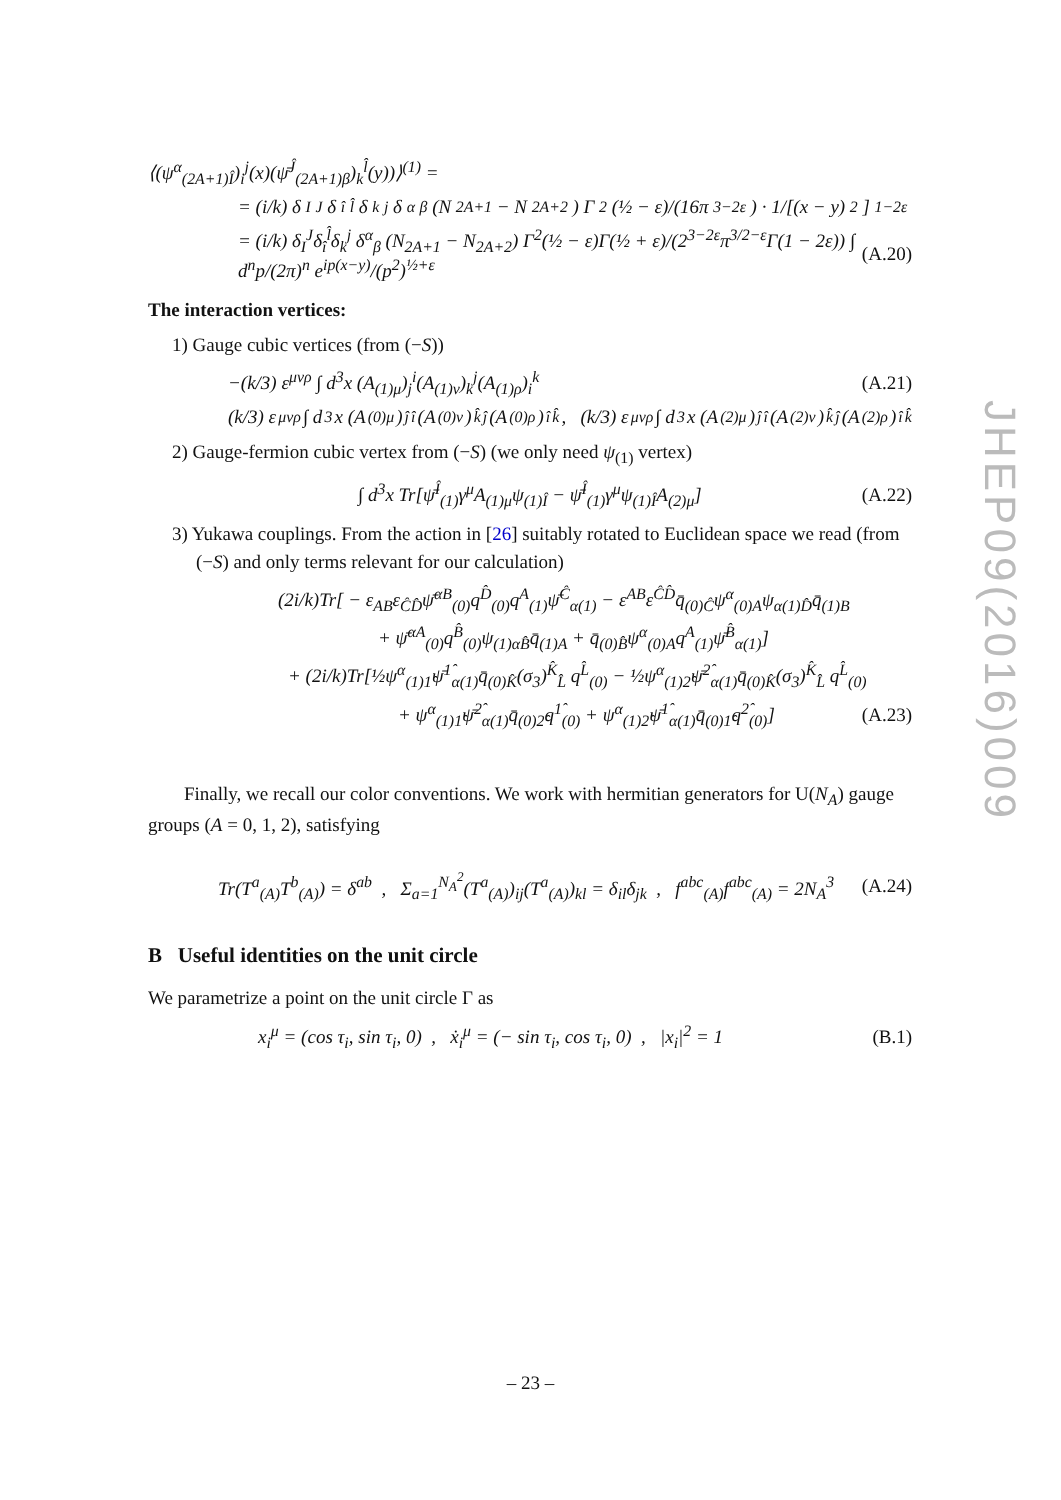⟨(ψ<sup>α</sup><sub>(2A+1)Î</sub>)<sub>i</sub><sup>j</sup>(x)(ψ̄<sup>Ĵ</sup><sub>(2A+1)β</sub>)<sub>k</sub><sup>l̂</sup>(y))⟩<sup>(1)</sup> =
= (i/k) δ<sub>I</sub><sup>J</sup>δ<sub>î</sub><sup>l̂</sup>δ<sub>k</sub><sup>j</sup> δ<sup>α</sup><sub>β</sub> (N<sub>2A+1</sub> − N<sub>2A+2</sub>) Γ<sup>2</sup>(½ − ε)/(16π<sup>3−2ε</sup>) · 1/[(x − y)<sup>2</sup>]<sup>1−2ε</sup>
= (i/k) δ<sub>I</sub><sup>J</sup>δ<sub>î</sub><sup>l̂</sup>δ<sub>k</sub><sup>j</sup> δ<sup>α</sup><sub>β</sub> (N<sub>2A+1</sub> − N<sub>2A+2</sub>) Γ<sup>2</sup>(½ − ε)Γ(½ + ε)/(2<sup>3−2ε</sup>π<sup>3/2−ε</sup>Γ(1 − 2ε)) ∫ d<sup>n</sup>p/(2π)<sup>n</sup> e<sup>ip(x−y)</sup>/(p<sup>2</sup>)<sup>½+ε</sup> (A.20)
The interaction vertices:
1) Gauge cubic vertices (from (−S))
−(k/3) ε<sup>μνρ</sup> ∫ d<sup>3</sup>x (A<sub>(1)μ</sub>)<sub>j</sub><sup>i</sup>(A<sub>(1)ν</sub>)<sub>k</sub><sup>j</sup>(A<sub>(1)ρ</sub>)<sub>i</sub><sup>k</sup> (A.21)
(k/3) ε<sup>μνρ</sup> ∫ d<sup>3</sup>x (A<sub>(0)μ</sub>)<sub>ĵ</sub><sup>î</sup>(A<sub>(0)ν</sub>)<sub>k̂</sub><sup>ĵ</sup>(A<sub>(0)ρ</sub>)<sub>î</sub><sup>k̂</sup>, (k/3) ε<sup>μνρ</sup> ∫ d<sup>3</sup>x (A<sub>(2)μ</sub>)<sub>ĵ</sub><sup>î</sup>(A<sub>(2)ν</sub>)<sub>k̂</sub><sup>ĵ</sup>(A<sub>(2)ρ</sub>)<sub>î</sub><sup>k̂</sup>
2) Gauge-fermion cubic vertex from (−S) (we only need ψ<sub>(1)</sub> vertex)
∫ d<sup>3</sup>x Tr[ψ̄<sup>Î</sup><sub>(1)</sub>γ<sup>μ</sup>A<sub>(1)μ</sub>ψ<sub>(1)Î</sub> − ψ̄<sup>Î</sup><sub>(1)</sub>γ<sup>μ</sup>ψ<sub>(1)Î</sub>A<sub>(2)μ</sub>] (A.22)
3) Yukawa couplings. From the action in [26] suitably rotated to Euclidean space we read (from (−S) and only terms relevant for our calculation)
(2i/k)Tr[ − ε<sub>AB</sub>ε<sub>ĈD̂</sub>ψ̄<sup>αB</sup><sub>(0)</sub>q<sup>D̂</sup><sub>(0)</sub>q<sup>A</sup><sub>(1)</sub>ψ̄<sup>Ĉ</sup><sub>α(1)</sub> − ε<sup>AB</sup>ε<sup>ĈD̂</sup>q̄<sub>(0)Ĉ</sub>ψ<sup>α</sup><sub>(0)A</sub>ψ<sub>α(1)D̂</sub>q̄<sub>(1)B</sub>
+ ψ̄<sup>αA</sup><sub>(0)</sub>q<sup>B̂</sup><sub>(0)</sub>ψ<sub>(1)αB̂</sub>q̄<sub>(1)A</sub> + q̄<sub>(0)B̂</sub>ψ<sup>α</sup><sub>(0)A</sub>q<sup>A</sup><sub>(1)</sub>ψ̄<sup>B̂</sup><sub>α(1)</sub>]
+ (2i/k)Tr[½ψ<sup>α</sup><sub>(1)1̂</sub>ψ̄<sup>1̂</sup><sub>α(1)</sub>q̄<sub>(0)K̂</sub>(σ<sub>3</sub>)<sup>K̂</sup><sub>L̂</sub> q<sup>L̂</sup><sub>(0)</sub> − ½ψ<sup>α</sup><sub>(1)2̂</sub>ψ̄<sup>2̂</sup><sub>α(1)</sub>q̄<sub>(0)K̂</sub>(σ<sub>3</sub>)<sup>K̂</sup><sub>L̂</sub> q<sup>L̂</sup><sub>(0)</sub>
+ ψ<sup>α</sup><sub>(1)1̂</sub>ψ̄<sup>2̂</sup><sub>α(1)</sub>q̄<sub>(0)2̂</sub>q<sup>1̂</sup><sub>(0)</sub> + ψ<sup>α</sup><sub>(1)2̂</sub>ψ̄<sup>1̂</sup><sub>α(1)</sub>q̄<sub>(0)1̂</sub>q<sup>2̂</sup><sub>(0)</sub>] (A.23)
Finally, we recall our color conventions. We work with hermitian generators for U(N<sub>A</sub>) gauge groups (A = 0, 1, 2), satisfying
Tr(T<sup>a</sup><sub>(A)</sub>T<sup>b</sup><sub>(A)</sub>) = δ<sup>ab</sup> , Σ<sub>a=1</sub><sup>N<sub>A</sub><sup>2</sup></sup>(T<sup>a</sup><sub>(A)</sub>)<sub>ij</sub>(T<sup>a</sup><sub>(A)</sub>)<sub>kl</sub> = δ<sub>il</sub>δ<sub>jk</sub> , f<sup>abc</sup><sub>(A)</sub>f<sup>abc</sup><sub>(A)</sub> = 2N<sub>A</sub><sup>3</sup> (A.24)
B Useful identities on the unit circle
We parametrize a point on the unit circle Γ as
x<sub>i</sub><sup>μ</sup> = (cos τ<sub>i</sub>, sin τ<sub>i</sub>, 0) , ẋ<sub>i</sub><sup>μ</sup> = (− sin τ<sub>i</sub>, cos τ<sub>i</sub>, 0) , |x<sub>i</sub>|<sup>2</sup> = 1 (B.1)
JHEP09(2016)009
– 23 –